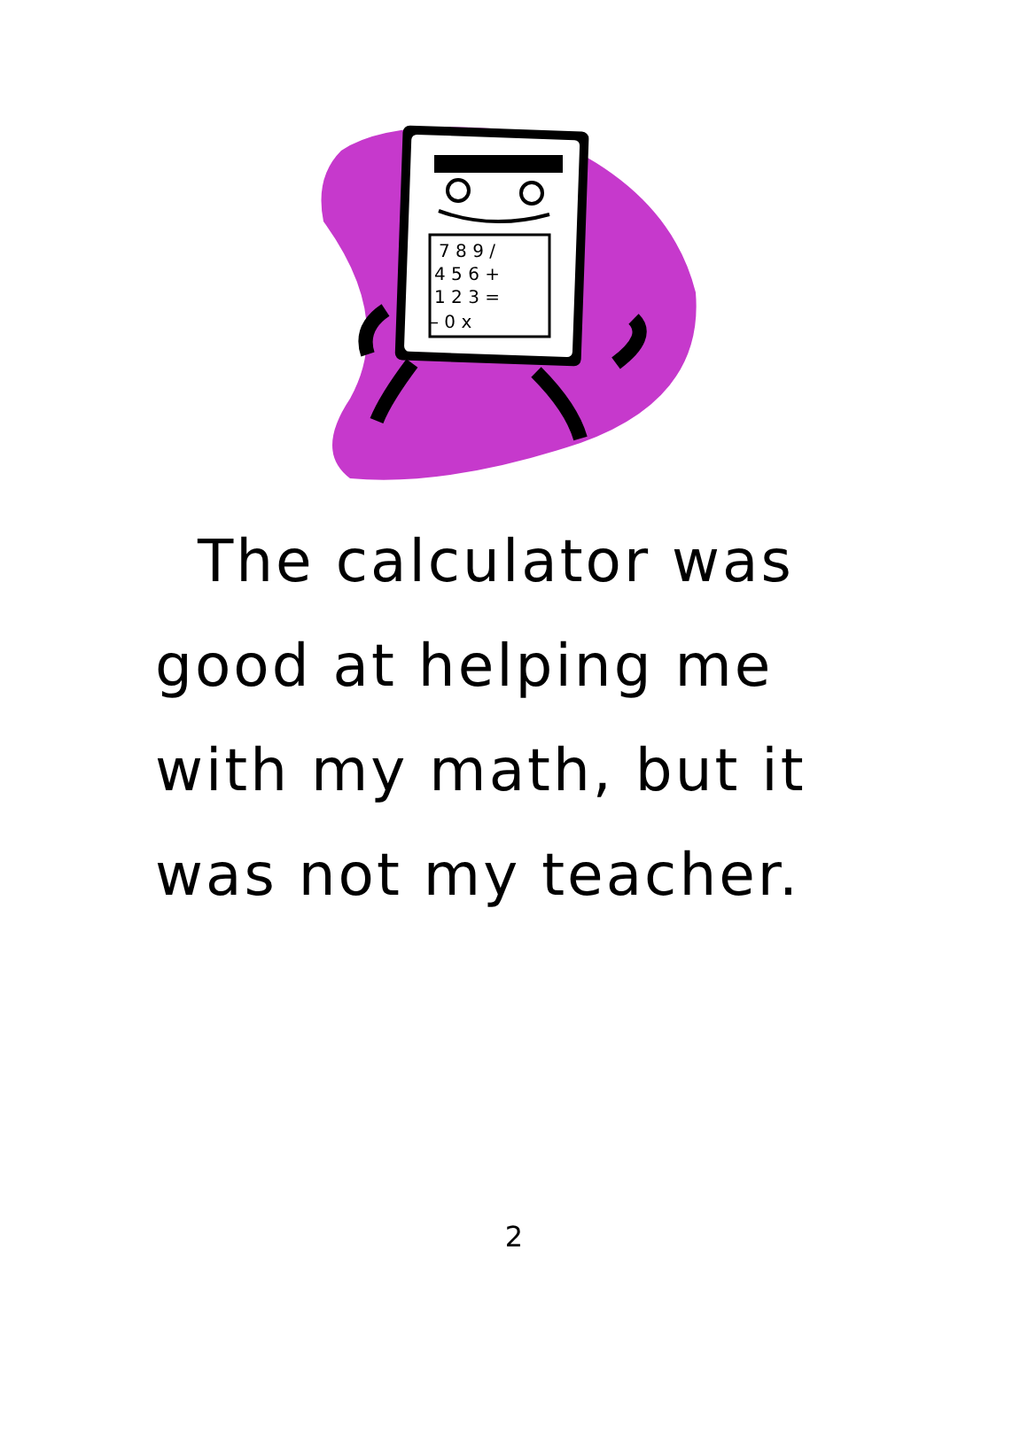7 8 9 /
4 5 6 +
1 2 3 =
– 0 x
The calculator was
good at helping me
with my math, but it
was not my teacher.
2